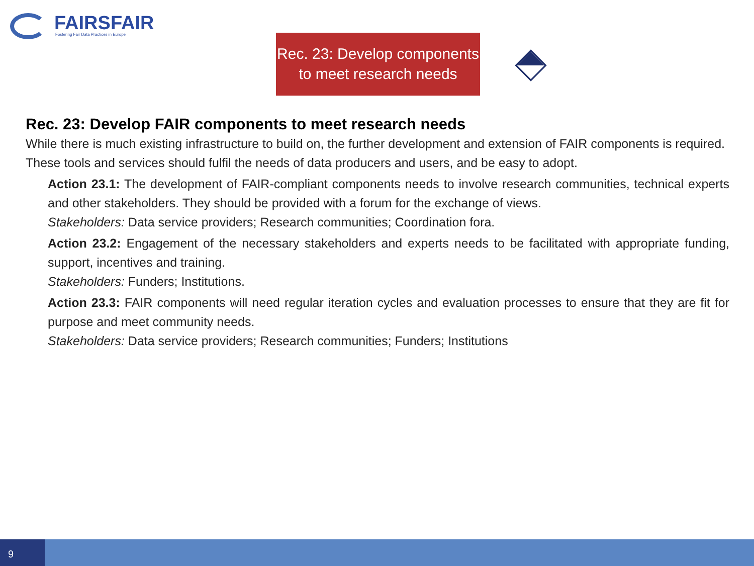FAIRSFAIR
Fostering Fair Data Practices in Europe
Rec. 23: Develop components
to meet research needs
Rec. 23: Develop FAIR components to meet research needs
While there is much existing infrastructure to build on, the further development and extension of FAIR components is required. These tools and services should fulfil the needs of data producers and users, and be easy to adopt.
Action 23.1: The development of FAIR-compliant components needs to involve research communities, technical experts and other stakeholders. They should be provided with a forum for the exchange of views.
Stakeholders: Data service providers; Research communities; Coordination fora.
Action 23.2: Engagement of the necessary stakeholders and experts needs to be facilitated with appropriate funding, support, incentives and training.
Stakeholders: Funders; Institutions.
Action 23.3: FAIR components will need regular iteration cycles and evaluation processes to ensure that they are fit for purpose and meet community needs.
Stakeholders: Data service providers; Research communities; Funders; Institutions
9